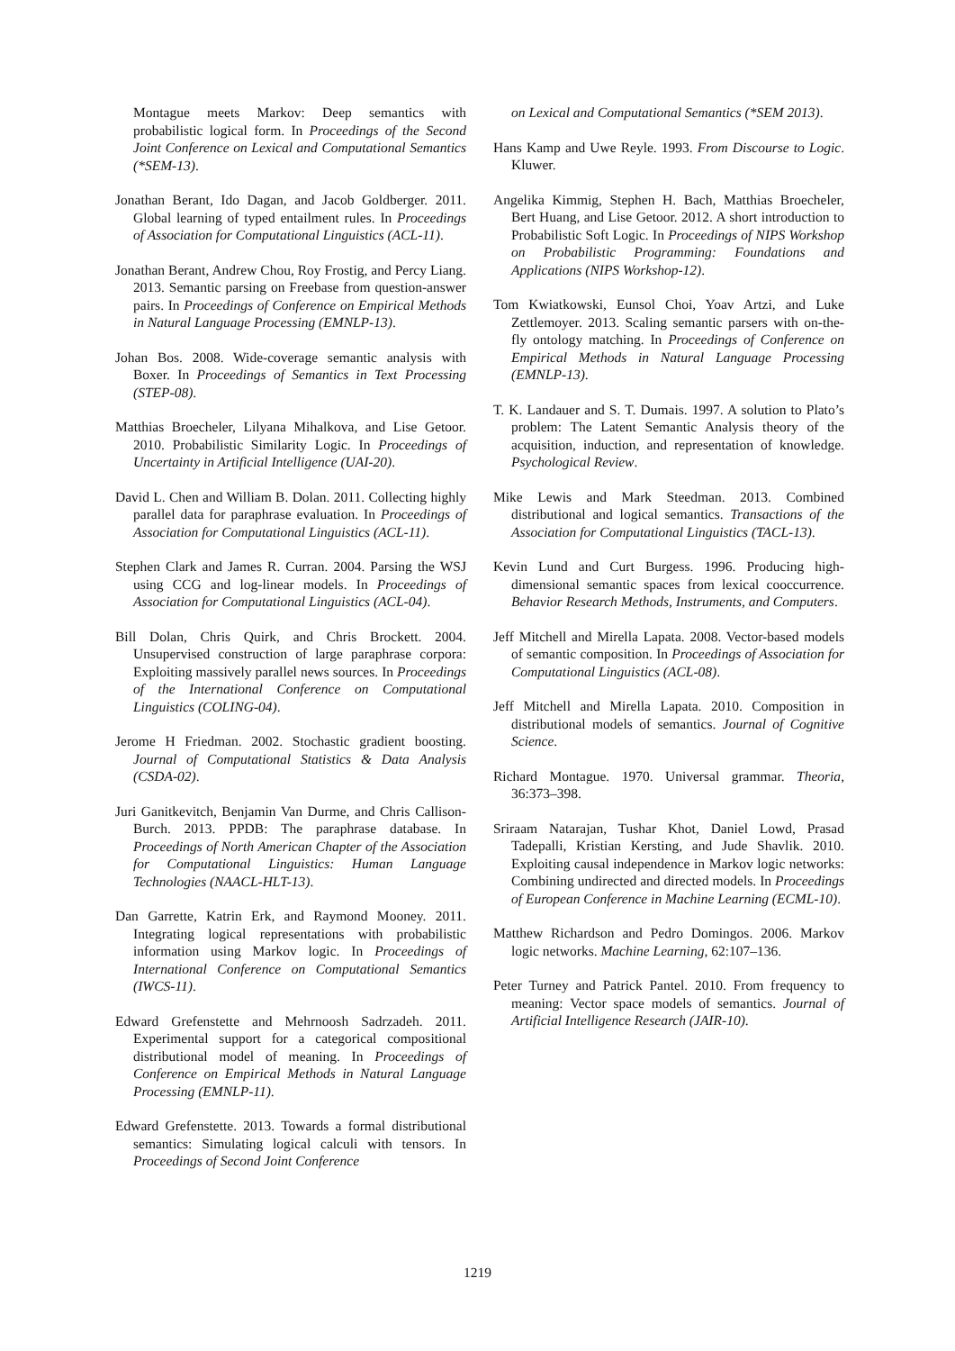Montague meets Markov: Deep semantics with probabilistic logical form. In Proceedings of the Second Joint Conference on Lexical and Computational Semantics (*SEM-13).
Jonathan Berant, Ido Dagan, and Jacob Goldberger. 2011. Global learning of typed entailment rules. In Proceedings of Association for Computational Linguistics (ACL-11).
Jonathan Berant, Andrew Chou, Roy Frostig, and Percy Liang. 2013. Semantic parsing on Freebase from question-answer pairs. In Proceedings of Conference on Empirical Methods in Natural Language Processing (EMNLP-13).
Johan Bos. 2008. Wide-coverage semantic analysis with Boxer. In Proceedings of Semantics in Text Processing (STEP-08).
Matthias Broecheler, Lilyana Mihalkova, and Lise Getoor. 2010. Probabilistic Similarity Logic. In Proceedings of Uncertainty in Artificial Intelligence (UAI-20).
David L. Chen and William B. Dolan. 2011. Collecting highly parallel data for paraphrase evaluation. In Proceedings of Association for Computational Linguistics (ACL-11).
Stephen Clark and James R. Curran. 2004. Parsing the WSJ using CCG and log-linear models. In Proceedings of Association for Computational Linguistics (ACL-04).
Bill Dolan, Chris Quirk, and Chris Brockett. 2004. Unsupervised construction of large paraphrase corpora: Exploiting massively parallel news sources. In Proceedings of the International Conference on Computational Linguistics (COLING-04).
Jerome H Friedman. 2002. Stochastic gradient boosting. Journal of Computational Statistics & Data Analysis (CSDA-02).
Juri Ganitkevitch, Benjamin Van Durme, and Chris Callison-Burch. 2013. PPDB: The paraphrase database. In Proceedings of North American Chapter of the Association for Computational Linguistics: Human Language Technologies (NAACL-HLT-13).
Dan Garrette, Katrin Erk, and Raymond Mooney. 2011. Integrating logical representations with probabilistic information using Markov logic. In Proceedings of International Conference on Computational Semantics (IWCS-11).
Edward Grefenstette and Mehrnoosh Sadrzadeh. 2011. Experimental support for a categorical compositional distributional model of meaning. In Proceedings of Conference on Empirical Methods in Natural Language Processing (EMNLP-11).
Edward Grefenstette. 2013. Towards a formal distributional semantics: Simulating logical calculi with tensors. In Proceedings of Second Joint Conference
on Lexical and Computational Semantics (*SEM 2013).
Hans Kamp and Uwe Reyle. 1993. From Discourse to Logic. Kluwer.
Angelika Kimmig, Stephen H. Bach, Matthias Broecheler, Bert Huang, and Lise Getoor. 2012. A short introduction to Probabilistic Soft Logic. In Proceedings of NIPS Workshop on Probabilistic Programming: Foundations and Applications (NIPS Workshop-12).
Tom Kwiatkowski, Eunsol Choi, Yoav Artzi, and Luke Zettlemoyer. 2013. Scaling semantic parsers with on-the-fly ontology matching. In Proceedings of Conference on Empirical Methods in Natural Language Processing (EMNLP-13).
T. K. Landauer and S. T. Dumais. 1997. A solution to Plato’s problem: The Latent Semantic Analysis theory of the acquisition, induction, and representation of knowledge. Psychological Review.
Mike Lewis and Mark Steedman. 2013. Combined distributional and logical semantics. Transactions of the Association for Computational Linguistics (TACL-13).
Kevin Lund and Curt Burgess. 1996. Producing high-dimensional semantic spaces from lexical cooccurrence. Behavior Research Methods, Instruments, and Computers.
Jeff Mitchell and Mirella Lapata. 2008. Vector-based models of semantic composition. In Proceedings of Association for Computational Linguistics (ACL-08).
Jeff Mitchell and Mirella Lapata. 2010. Composition in distributional models of semantics. Journal of Cognitive Science.
Richard Montague. 1970. Universal grammar. Theoria, 36:373–398.
Sriraam Natarajan, Tushar Khot, Daniel Lowd, Prasad Tadepalli, Kristian Kersting, and Jude Shavlik. 2010. Exploiting causal independence in Markov logic networks: Combining undirected and directed models. In Proceedings of European Conference in Machine Learning (ECML-10).
Matthew Richardson and Pedro Domingos. 2006. Markov logic networks. Machine Learning, 62:107–136.
Peter Turney and Patrick Pantel. 2010. From frequency to meaning: Vector space models of semantics. Journal of Artificial Intelligence Research (JAIR-10).
1219